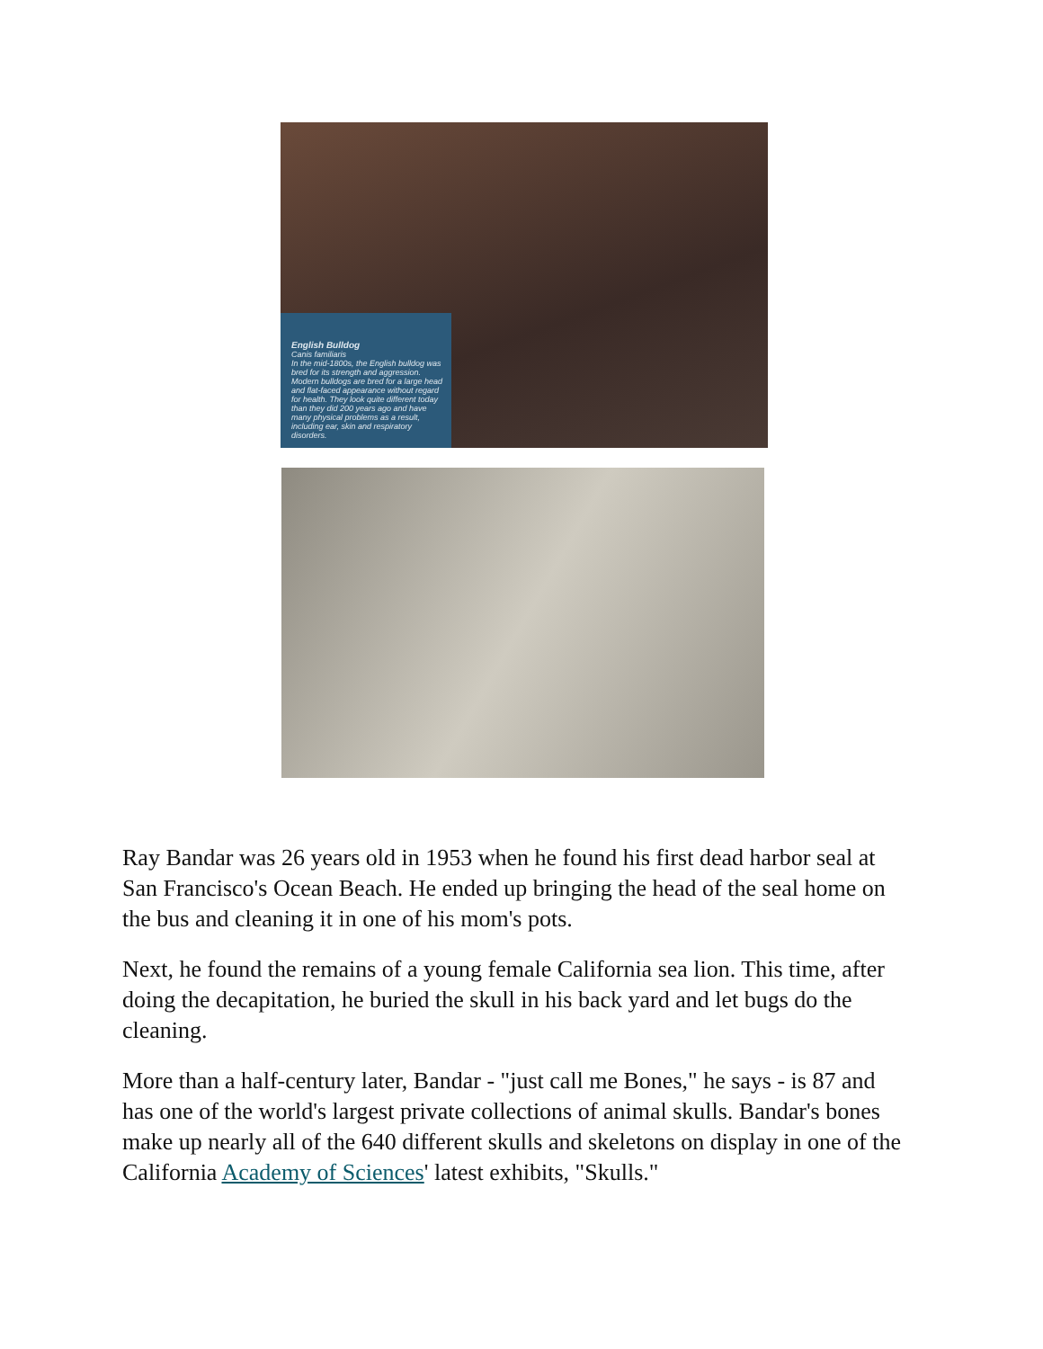English Bulldog
Canis familiaris
In the mid-1800s, the English bulldog was bred for its strength and aggression. Modern bulldogs are bred for a large head and flat-faced appearance without regard for health. They look quite different today than they did 200 years ago and have many physical problems as a result, including ear, skin and respiratory disorders.
Ray Bandar was 26 years old in 1953 when he found his first dead harbor seal at San Francisco's Ocean Beach. He ended up bringing the head of the seal home on the bus and cleaning it in one of his mom's pots.
Next, he found the remains of a young female California sea lion. This time, after doing the decapitation, he buried the skull in his back yard and let bugs do the cleaning.
More than a half-century later, Bandar - "just call me Bones," he says - is 87 and has one of the world's largest private collections of animal skulls. Bandar's bones make up nearly all of the 640 different skulls and skeletons on display in one of the California Academy of Sciences' latest exhibits, "Skulls."